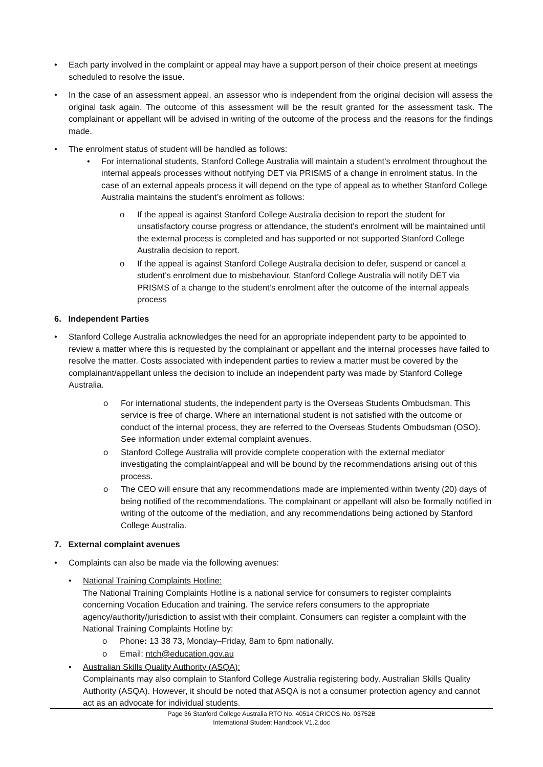• Each party involved in the complaint or appeal may have a support person of their choice present at meetings scheduled to resolve the issue.
• In the case of an assessment appeal, an assessor who is independent from the original decision will assess the original task again. The outcome of this assessment will be the result granted for the assessment task. The complainant or appellant will be advised in writing of the outcome of the process and the reasons for the findings made.
• The enrolment status of student will be handled as follows:
• For international students, Stanford College Australia will maintain a student’s enrolment throughout the internal appeals processes without notifying DET via PRISMS of a change in enrolment status. In the case of an external appeals process it will depend on the type of appeal as to whether Stanford College Australia maintains the student’s enrolment as follows:
o If the appeal is against Stanford College Australia decision to report the student for unsatisfactory course progress or attendance, the student’s enrolment will be maintained until the external process is completed and has supported or not supported Stanford College Australia decision to report.
o If the appeal is against Stanford College Australia decision to defer, suspend or cancel a student’s enrolment due to misbehaviour, Stanford College Australia will notify DET via PRISMS of a change to the student’s enrolment after the outcome of the internal appeals process
6. Independent Parties
• Stanford College Australia acknowledges the need for an appropriate independent party to be appointed to review a matter where this is requested by the complainant or appellant and the internal processes have failed to resolve the matter. Costs associated with independent parties to review a matter must be covered by the complainant/appellant unless the decision to include an independent party was made by Stanford College Australia.
o For international students, the independent party is the Overseas Students Ombudsman. This service is free of charge. Where an international student is not satisfied with the outcome or conduct of the internal process, they are referred to the Overseas Students Ombudsman (OSO). See information under external complaint avenues.
o Stanford College Australia will provide complete cooperation with the external mediator investigating the complaint/appeal and will be bound by the recommendations arising out of this process.
o The CEO will ensure that any recommendations made are implemented within twenty (20) days of being notified of the recommendations. The complainant or appellant will also be formally notified in writing of the outcome of the mediation, and any recommendations being actioned by Stanford College Australia.
7. External complaint avenues
• Complaints can also be made via the following avenues:
• National Training Complaints Hotline:
The National Training Complaints Hotline is a national service for consumers to register complaints concerning Vocation Education and training. The service refers consumers to the appropriate agency/authority/jurisdiction to assist with their complaint. Consumers can register a complaint with the National Training Complaints Hotline by:
o Phone: 13 38 73, Monday–Friday, 8am to 6pm nationally.
o Email: ntch@education.gov.au
• Australian Skills Quality Authority (ASQA):
Complainants may also complain to Stanford College Australia registering body, Australian Skills Quality Authority (ASQA). However, it should be noted that ASQA is not a consumer protection agency and cannot act as an advocate for individual students.
Page 36 Stanford College Australia RTO No. 40514 CRICOS No. 03752B
International Student Handbook V1.2.doc